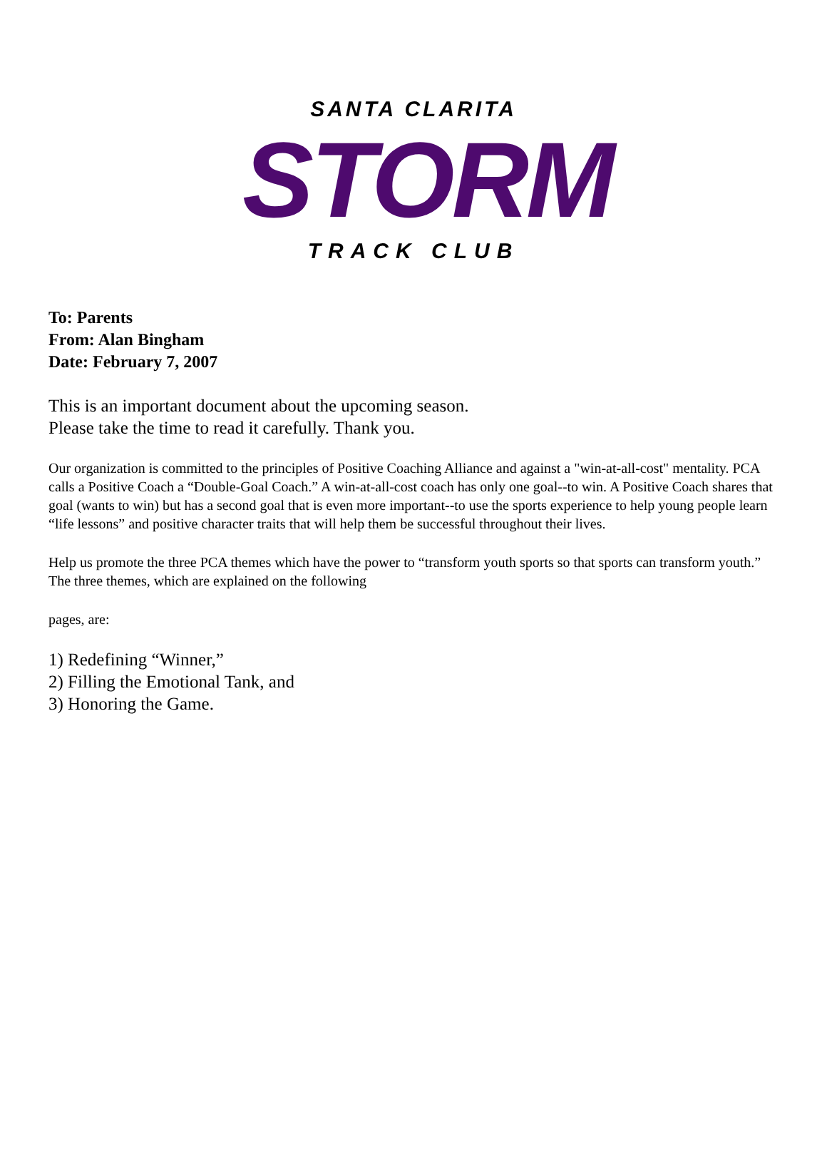SANTA CLARITA
STORM
TRACK CLUB
To: Parents
From: Alan Bingham
Date: February 7, 2007
This is an important document about the upcoming season.
Please take the time to read it carefully. Thank you.
Our organization is committed to the principles of Positive Coaching Alliance and against a "win-at-all-cost" mentality. PCA calls a Positive Coach a “Double-Goal Coach.” A win-at-all-cost coach has only one goal--to win. A Positive Coach shares that goal (wants to win) but has a second goal that is even more important--to use the sports experience to help young people learn “life lessons” and positive character traits that will help them be successful throughout their lives.
Help us promote the three PCA themes which have the power to “transform youth sports so that sports can transform youth.” The three themes, which are explained on the following
pages, are:
1) Redefining “Winner,”
2) Filling the Emotional Tank, and
3) Honoring the Game.